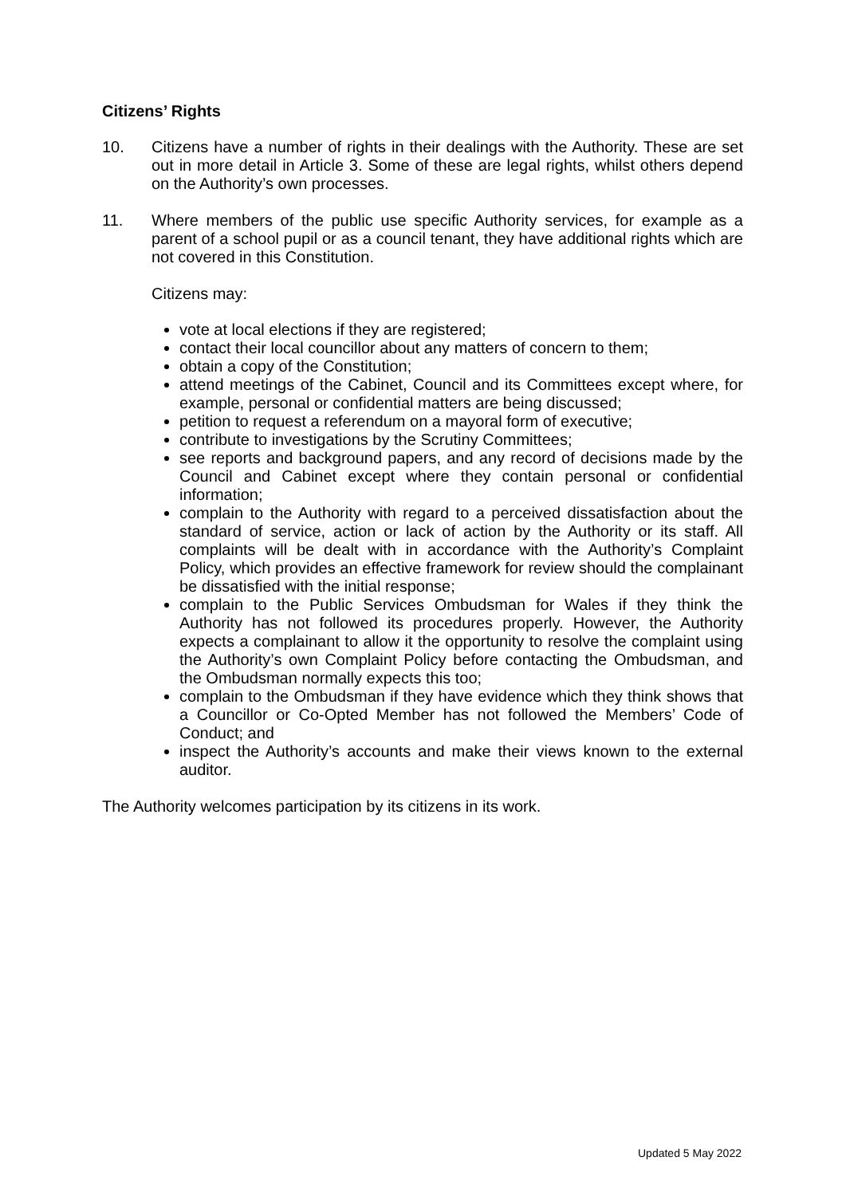Citizens’ Rights
10. Citizens have a number of rights in their dealings with the Authority. These are set out in more detail in Article 3. Some of these are legal rights, whilst others depend on the Authority’s own processes.
11. Where members of the public use specific Authority services, for example as a parent of a school pupil or as a council tenant, they have additional rights which are not covered in this Constitution.
Citizens may:
vote at local elections if they are registered;
contact their local councillor about any matters of concern to them;
obtain a copy of the Constitution;
attend meetings of the Cabinet, Council and its Committees except where, for example, personal or confidential matters are being discussed;
petition to request a referendum on a mayoral form of executive;
contribute to investigations by the Scrutiny Committees;
see reports and background papers, and any record of decisions made by the Council and Cabinet except where they contain personal or confidential information;
complain to the Authority with regard to a perceived dissatisfaction about the standard of service, action or lack of action by the Authority or its staff. All complaints will be dealt with in accordance with the Authority’s Complaint Policy, which provides an effective framework for review should the complainant be dissatisfied with the initial response;
complain to the Public Services Ombudsman for Wales if they think the Authority has not followed its procedures properly. However, the Authority expects a complainant to allow it the opportunity to resolve the complaint using the Authority’s own Complaint Policy before contacting the Ombudsman, and the Ombudsman normally expects this too;
complain to the Ombudsman if they have evidence which they think shows that a Councillor or Co-Opted Member has not followed the Members’ Code of Conduct; and
inspect the Authority’s accounts and make their views known to the external auditor.
The Authority welcomes participation by its citizens in its work.
Updated 5 May 2022